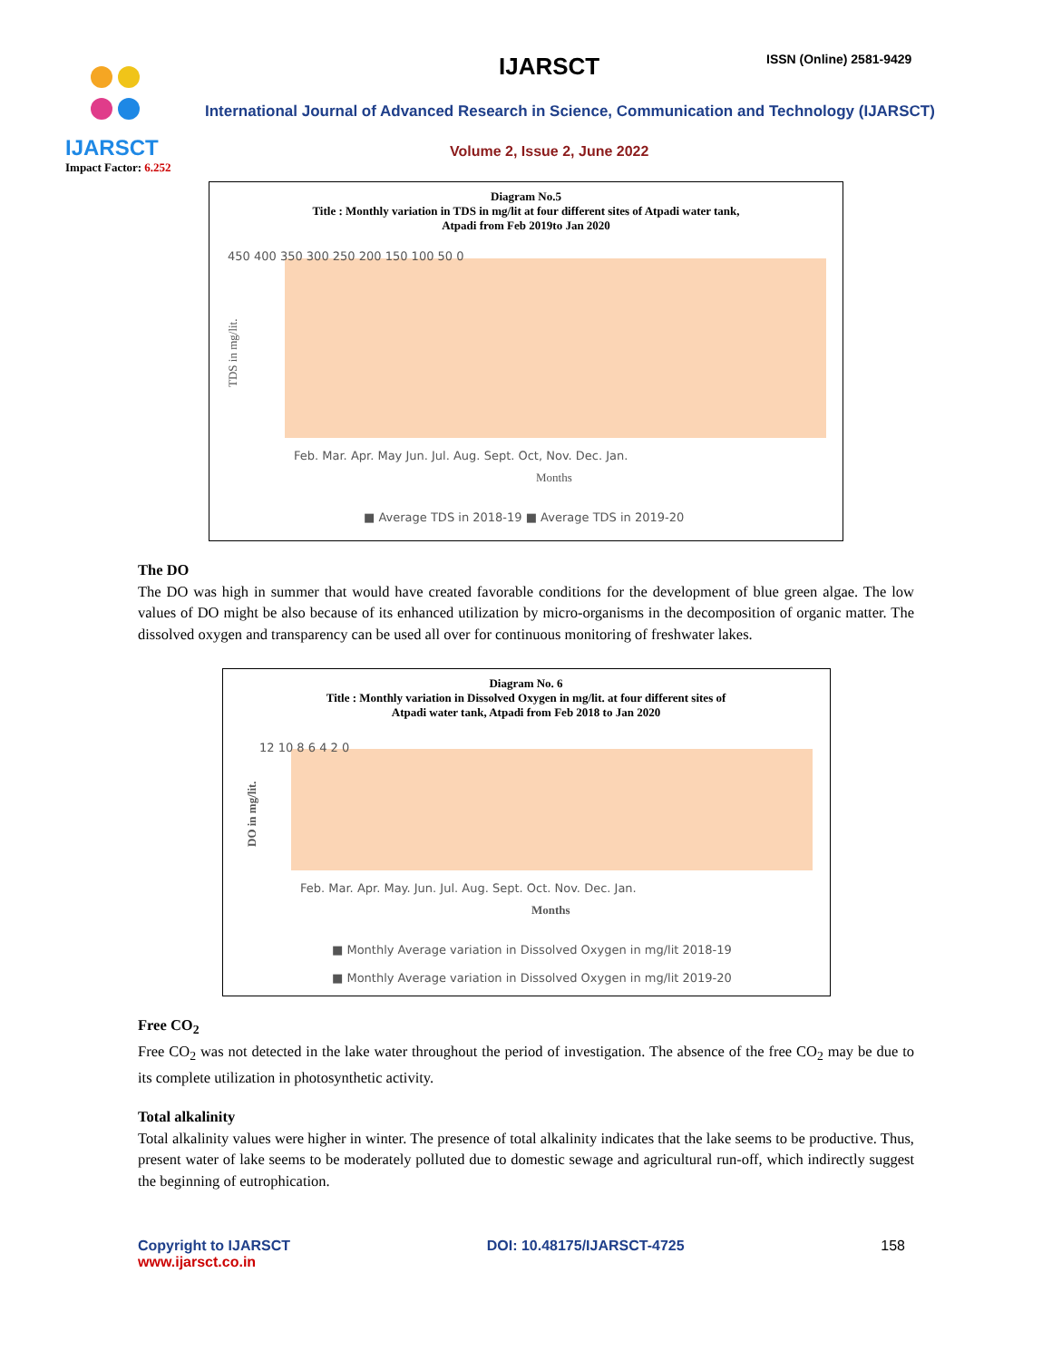IJARSCT
Impact Factor: 6.252
IJARSCT ISSN (Online) 2581-9429
International Journal of Advanced Research in Science, Communication and Technology (IJARSCT)
Volume 2, Issue 2, June 2022
Diagram No.5
Title : Monthly variation in TDS in mg/lit at four different sites of Atpadi water tank,
Atpadi from Feb 2019to Jan 2020
450 400 350 300 250 200 150 100 50 0
Feb. Mar. Apr. May Jun. Jul. Aug. Sept. Oct, Nov. Dec. Jan.
Months
TDS in mg/lit.
■ Average TDS in 2018-19 ■ Average TDS in 2019-20
The DO
The DO was high in summer that would have created favorable conditions for the development of blue green algae. The low values of DO might be also because of its enhanced utilization by micro-organisms in the decomposition of organic matter. The dissolved oxygen and transparency can be used all over for continuous monitoring of freshwater lakes.
Diagram No. 6
Title : Monthly variation in Dissolved Oxygen in mg/lit. at four different sites of
Atpadi water tank, Atpadi from Feb 2018 to Jan 2020
12 10 8 6 4 2 0
Feb. Mar. Apr. May. Jun. Jul. Aug. Sept. Oct. Nov. Dec. Jan.
Months
DO in mg/lit.
■ Monthly Average variation in Dissolved Oxygen in mg/lit 2018-19
■ Monthly Average variation in Dissolved Oxygen in mg/lit 2019-20
Free CO<sub>2</sub>
Free CO<sub>2</sub> was not detected in the lake water throughout the period of investigation. The absence of the free CO<sub>2</sub> may be due to its complete utilization in photosynthetic activity.
Total alkalinity
Total alkalinity values were higher in winter. The presence of total alkalinity indicates that the lake seems to be productive. Thus, present water of lake seems to be moderately polluted due to domestic sewage and agricultural run-off, which indirectly suggest the beginning of eutrophication.
Copyright to IJARSCT
www.ijarsct.co.in
DOI: 10.48175/IJARSCT-4725 158